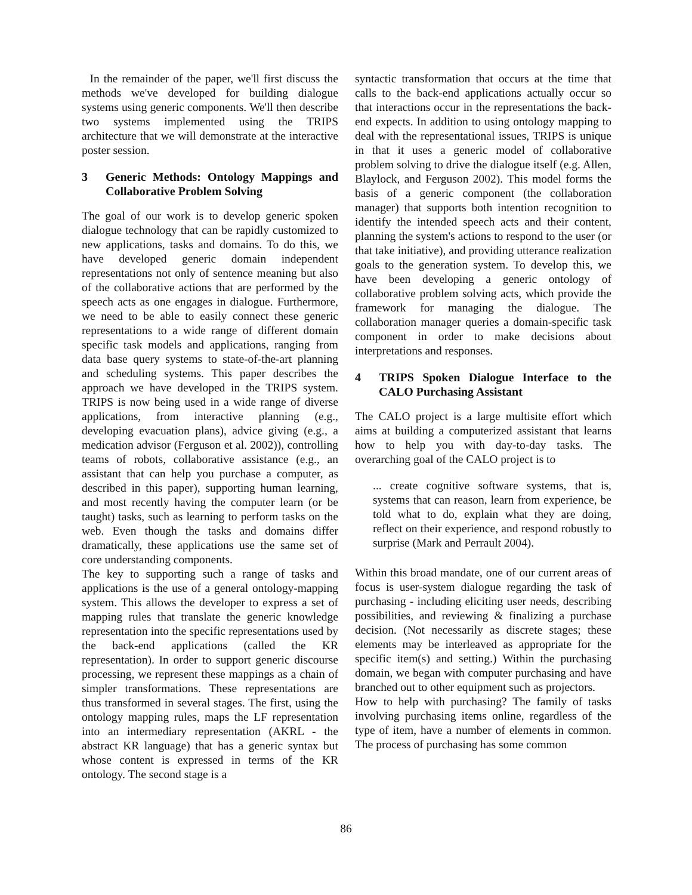In the remainder of the paper, we'll first discuss the methods we've developed for building dialogue systems using generic components. We'll then describe two systems implemented using the TRIPS architecture that we will demonstrate at the interactive poster session.
3 Generic Methods: Ontology Mappings and Collaborative Problem Solving
The goal of our work is to develop generic spoken dialogue technology that can be rapidly customized to new applications, tasks and domains. To do this, we have developed generic domain independent representations not only of sentence meaning but also of the collaborative actions that are performed by the speech acts as one engages in dialogue. Furthermore, we need to be able to easily connect these generic representations to a wide range of different domain specific task models and applications, ranging from data base query systems to state-of-the-art planning and scheduling systems. This paper describes the approach we have developed in the TRIPS system. TRIPS is now being used in a wide range of diverse applications, from interactive planning (e.g., developing evacuation plans), advice giving (e.g., a medication advisor (Ferguson et al. 2002)), controlling teams of robots, collaborative assistance (e.g., an assistant that can help you purchase a computer, as described in this paper), supporting human learning, and most recently having the computer learn (or be taught) tasks, such as learning to perform tasks on the web. Even though the tasks and domains differ dramatically, these applications use the same set of core understanding components.
The key to supporting such a range of tasks and applications is the use of a general ontology-mapping system. This allows the developer to express a set of mapping rules that translate the generic knowledge representation into the specific representations used by the back-end applications (called the KR representation). In order to support generic discourse processing, we represent these mappings as a chain of simpler transformations. These representations are thus transformed in several stages. The first, using the ontology mapping rules, maps the LF representation into an intermediary representation (AKRL - the abstract KR language) that has a generic syntax but whose content is expressed in terms of the KR ontology. The second stage is a
syntactic transformation that occurs at the time that calls to the back-end applications actually occur so that interactions occur in the representations the back-end expects. In addition to using ontology mapping to deal with the representational issues, TRIPS is unique in that it uses a generic model of collaborative problem solving to drive the dialogue itself (e.g. Allen, Blaylock, and Ferguson 2002). This model forms the basis of a generic component (the collaboration manager) that supports both intention recognition to identify the intended speech acts and their content, planning the system's actions to respond to the user (or that take initiative), and providing utterance realization goals to the generation system. To develop this, we have been developing a generic ontology of collaborative problem solving acts, which provide the framework for managing the dialogue. The collaboration manager queries a domain-specific task component in order to make decisions about interpretations and responses.
4 TRIPS Spoken Dialogue Interface to the CALO Purchasing Assistant
The CALO project is a large multisite effort which aims at building a computerized assistant that learns how to help you with day-to-day tasks. The overarching goal of the CALO project is to
... create cognitive software systems, that is, systems that can reason, learn from experience, be told what to do, explain what they are doing, reflect on their experience, and respond robustly to surprise (Mark and Perrault 2004).
Within this broad mandate, one of our current areas of focus is user-system dialogue regarding the task of purchasing - including eliciting user needs, describing possibilities, and reviewing & finalizing a purchase decision. (Not necessarily as discrete stages; these elements may be interleaved as appropriate for the specific item(s) and setting.) Within the purchasing domain, we began with computer purchasing and have branched out to other equipment such as projectors.
How to help with purchasing? The family of tasks involving purchasing items online, regardless of the type of item, have a number of elements in common. The process of purchasing has some common
86